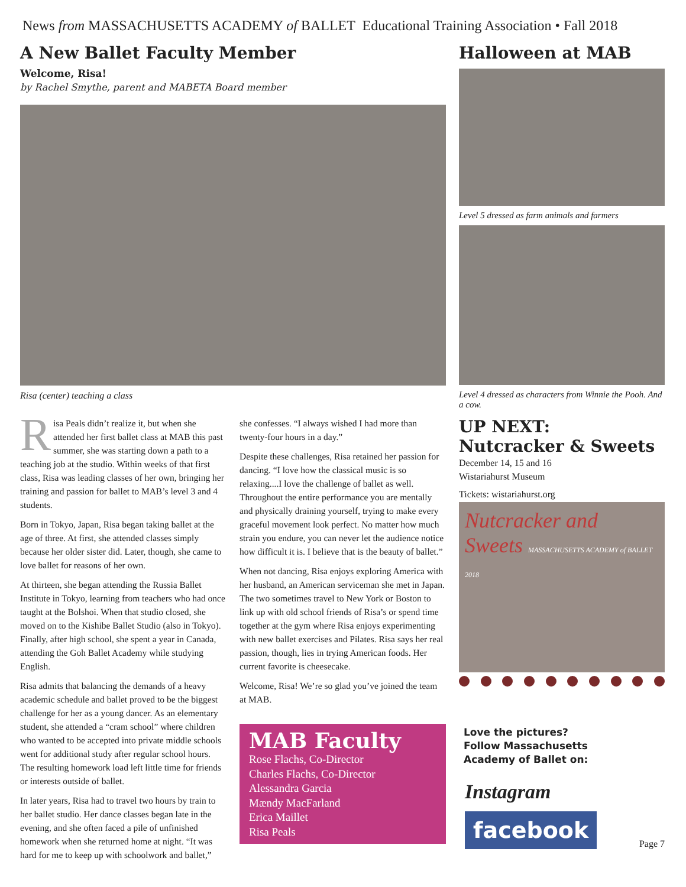News from MASSACHUSETTS ACADEMY of BALLET Educational Training Association • Fall 2018
A New Ballet Faculty Member
Welcome, Risa!
by Rachel Smythe, parent and MABETA Board member
Risa (center) teaching a class
Risa Peals didn’t realize it, but when she attended her first ballet class at MAB this past summer, she was starting down a path to a teaching job at the studio. Within weeks of that first class, Risa was leading classes of her own, bringing her training and passion for ballet to MAB’s level 3 and 4 students.
Born in Tokyo, Japan, Risa began taking ballet at the age of three. At first, she attended classes simply because her older sister did. Later, though, she came to love ballet for reasons of her own.
At thirteen, she began attending the Russia Ballet Institute in Tokyo, learning from teachers who had once taught at the Bolshoi. When that studio closed, she moved on to the Kishibe Ballet Studio (also in Tokyo). Finally, after high school, she spent a year in Canada, attending the Goh Ballet Academy while studying English.
Risa admits that balancing the demands of a heavy academic schedule and ballet proved to be the biggest challenge for her as a young dancer. As an elementary student, she attended a “cram school” where children who wanted to be accepted into private middle schools went for additional study after regular school hours. The resulting homework load left little time for friends or interests outside of ballet.
In later years, Risa had to travel two hours by train to her ballet studio. Her dance classes began late in the evening, and she often faced a pile of unfinished homework when she returned home at night. “It was hard for me to keep up with schoolwork and ballet,”
she confesses. “I always wished I had more than twenty-four hours in a day.”
Despite these challenges, Risa retained her passion for dancing. “I love how the classical music is so relaxing....I love the challenge of ballet as well. Throughout the entire performance you are mentally and physically draining yourself, trying to make every graceful movement look perfect. No matter how much strain you endure, you can never let the audience notice how difficult it is. I believe that is the beauty of ballet.”
When not dancing, Risa enjoys exploring America with her husband, an American serviceman she met in Japan. The two sometimes travel to New York or Boston to link up with old school friends of Risa’s or spend time together at the gym where Risa enjoys experimenting with new ballet exercises and Pilates. Risa says her real passion, though, lies in trying American foods. Her current favorite is cheesecake.
Welcome, Risa! We’re so glad you’ve joined the team at MAB.
MAB Faculty
Rose Flachs, Co-Director
Charles Flachs, Co-Director
Alessandra Garcia
Mændy MacFarland
Erica Maillet
Risa Peals
Halloween at MAB
Level 5 dressed as farm animals and farmers
Level 4 dressed as characters from Winnie the Pooh. And a cow.
UP NEXT:
Nutcracker & Sweets
December 14, 15 and 16
Wistariahurst Museum
Tickets: wistariahurst.org
Nutcracker and Sweets MASSACHUSETTS ACADEMY of BALLET 2018
Love the pictures?
Follow Massachusetts
Academy of Ballet on:
Instagram
facebook Page 7